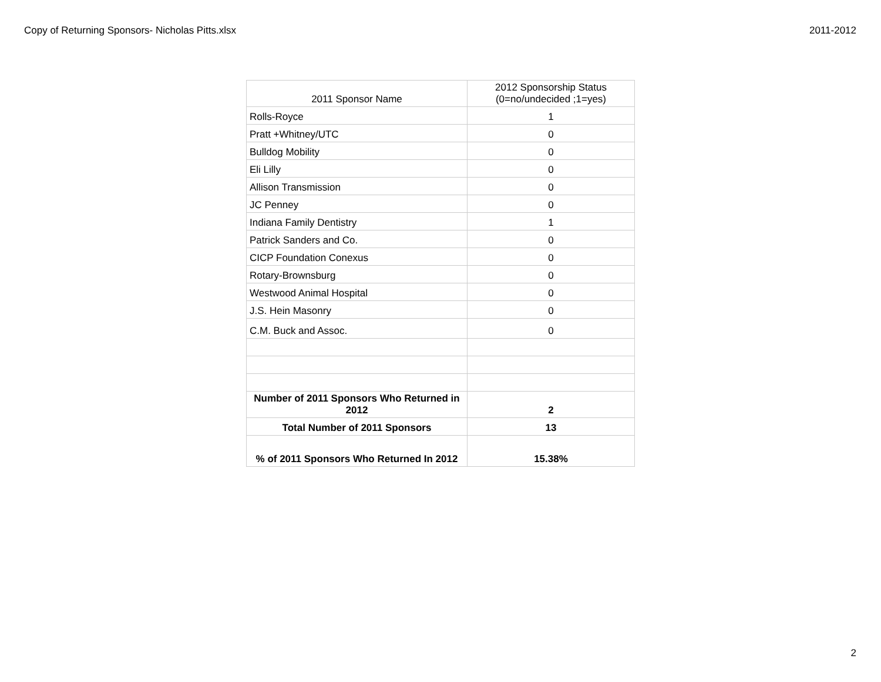Copy of Returning Sponsors- Nicholas Pitts.xlsx 2011-2012
| 2011 Sponsor Name | 2012 Sponsorship Status (0=no/undecided ;1=yes) |
| --- | --- |
| Rolls-Royce | 1 |
| Pratt +Whitney/UTC | 0 |
| Bulldog Mobility | 0 |
| Eli Lilly | 0 |
| Allison Transmission | 0 |
| JC Penney | 0 |
| Indiana Family Dentistry | 1 |
| Patrick Sanders and Co. | 0 |
| CICP Foundation Conexus | 0 |
| Rotary-Brownsburg | 0 |
| Westwood Animal Hospital | 0 |
| J.S. Hein Masonry | 0 |
| C.M. Buck and Assoc. | 0 |
| Number of 2011 Sponsors Who Returned in 2012 | 2 |
| Total Number of 2011 Sponsors | 13 |
| % of 2011 Sponsors Who Returned In 2012 | 15.38% |
2